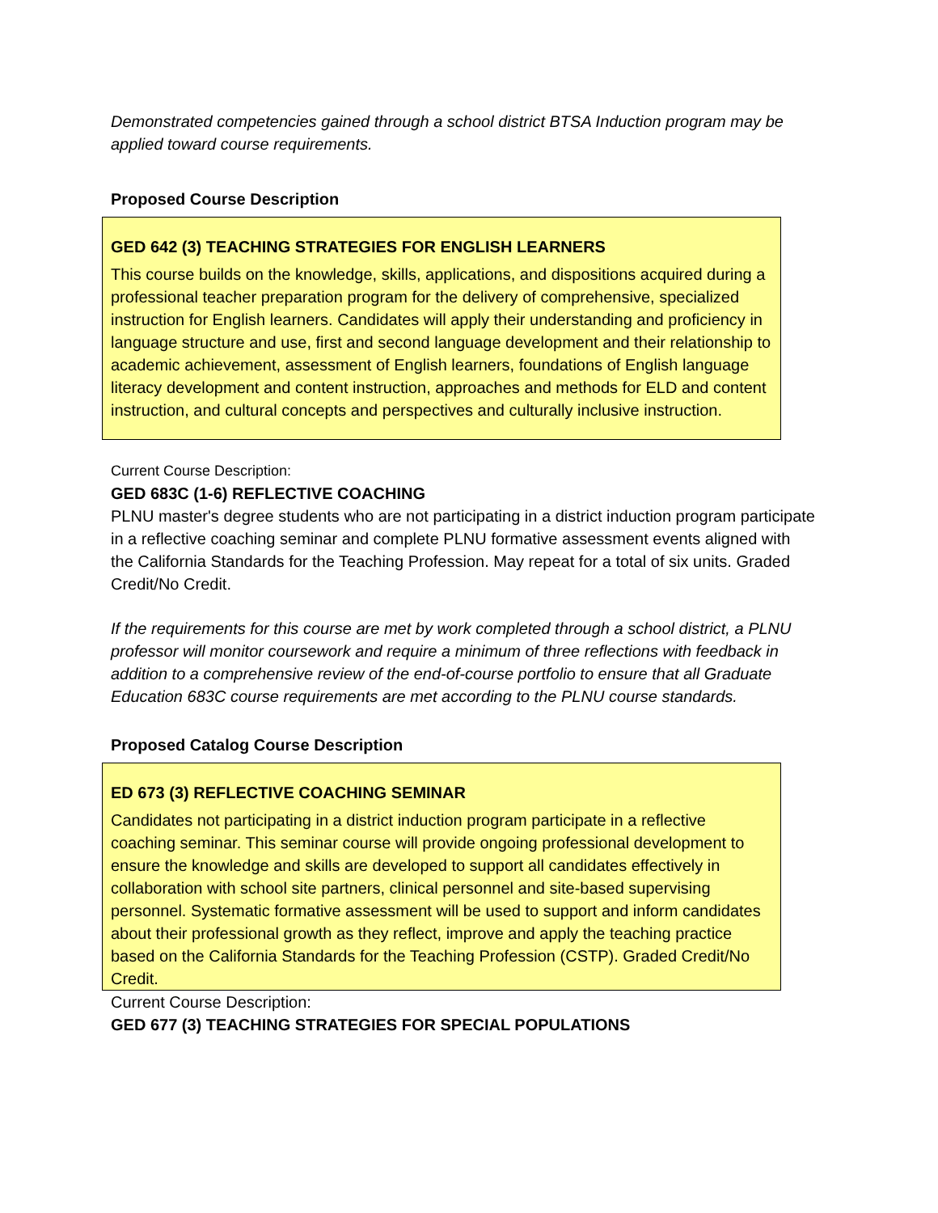Demonstrated competencies gained through a school district BTSA Induction program may be applied toward course requirements.
Proposed Course Description
GED 642 (3) TEACHING STRATEGIES FOR ENGLISH LEARNERS
This course builds on the knowledge, skills, applications, and dispositions acquired during a professional teacher preparation program for the delivery of comprehensive, specialized instruction for English learners. Candidates will apply their understanding and proficiency in language structure and use, first and second language development and their relationship to academic achievement, assessment of English learners, foundations of English language literacy development and content instruction, approaches and methods for ELD and content instruction, and cultural concepts and perspectives and culturally inclusive instruction.
Current Course Description:
GED 683C (1-6) REFLECTIVE COACHING
PLNU master's degree students who are not participating in a district induction program participate in a reflective coaching seminar and complete PLNU formative assessment events aligned with the California Standards for the Teaching Profession. May repeat for a total of six units. Graded Credit/No Credit.
If the requirements for this course are met by work completed through a school district, a PLNU professor will monitor coursework and require a minimum of three reflections with feedback in addition to a comprehensive review of the end-of-course portfolio to ensure that all Graduate Education 683C course requirements are met according to the PLNU course standards.
Proposed Catalog Course Description
ED 673 (3) REFLECTIVE COACHING SEMINAR
Candidates not participating in a district induction program participate in a reflective coaching seminar. This seminar course will provide ongoing professional development to ensure the knowledge and skills are developed to support all candidates effectively in collaboration with school site partners, clinical personnel and site-based supervising personnel. Systematic formative assessment will be used to support and inform candidates about their professional growth as they reflect, improve and apply the teaching practice based on the California Standards for the Teaching Profession (CSTP). Graded Credit/No Credit.
Current Course Description:
GED 677 (3) TEACHING STRATEGIES FOR SPECIAL POPULATIONS